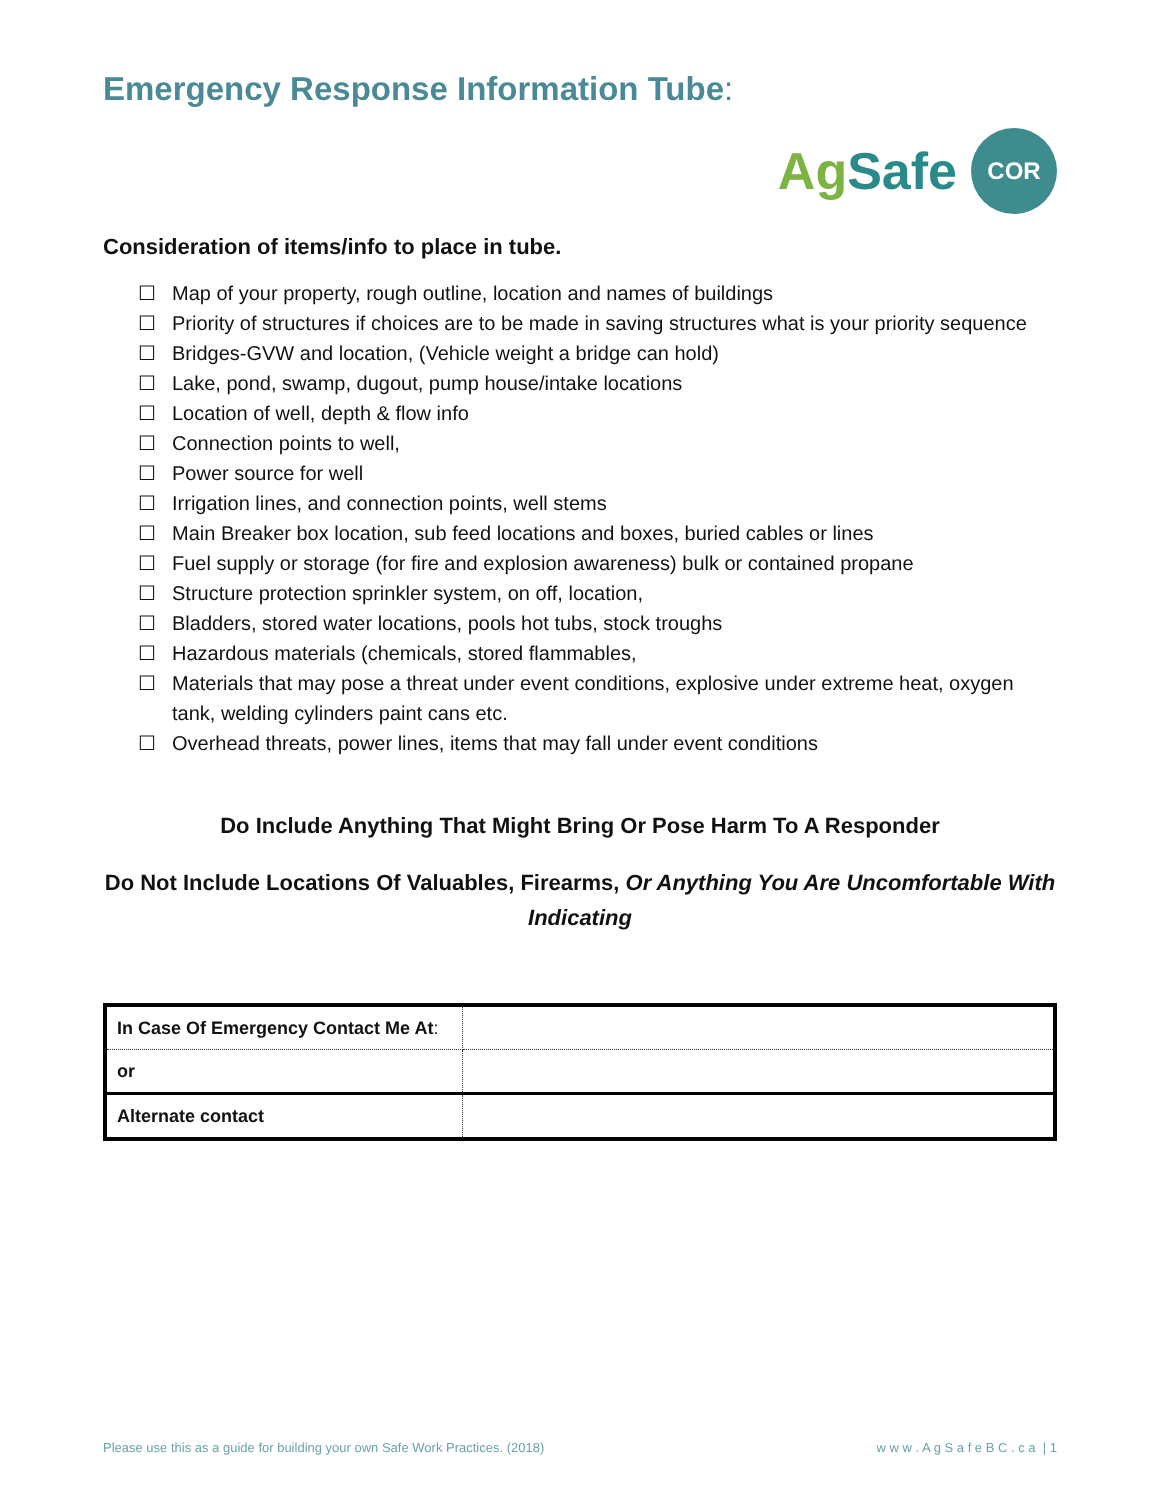Emergency Response Information Tube:
AgSafe
COR
Consideration of items/info to place in tube.
☐ Map of your property, rough outline, location and names of buildings
☐ Priority of structures if choices are to be made in saving structures what is your priority sequence
☐ Bridges-GVW and location, (Vehicle weight a bridge can hold)
☐ Lake, pond, swamp, dugout, pump house/intake locations
☐ Location of well, depth & flow info
☐ Connection points to well,
☐ Power source for well
☐ Irrigation lines, and connection points, well stems
☐ Main Breaker box location, sub feed locations and boxes, buried cables or lines
☐ Fuel supply or storage (for fire and explosion awareness) bulk or contained propane
☐ Structure protection sprinkler system, on off, location,
☐ Bladders, stored water locations, pools hot tubs, stock troughs
☐ Hazardous materials (chemicals, stored flammables,
☐ Materials that may pose a threat under event conditions, explosive under extreme heat, oxygen tank, welding cylinders paint cans etc.
☐ Overhead threats, power lines, items that may fall under event conditions
Do Include Anything That Might Bring Or Pose Harm To A Responder
Do Not Include Locations Of Valuables, Firearms, Or Anything You Are Uncomfortable With Indicating
| In Case Of Emergency Contact Me At : | |
| or | |
| Alternate contact | |
Please use this as a guide for building your own Safe Work Practices. (2018) w w w . A g S a f e B C . c a | 1